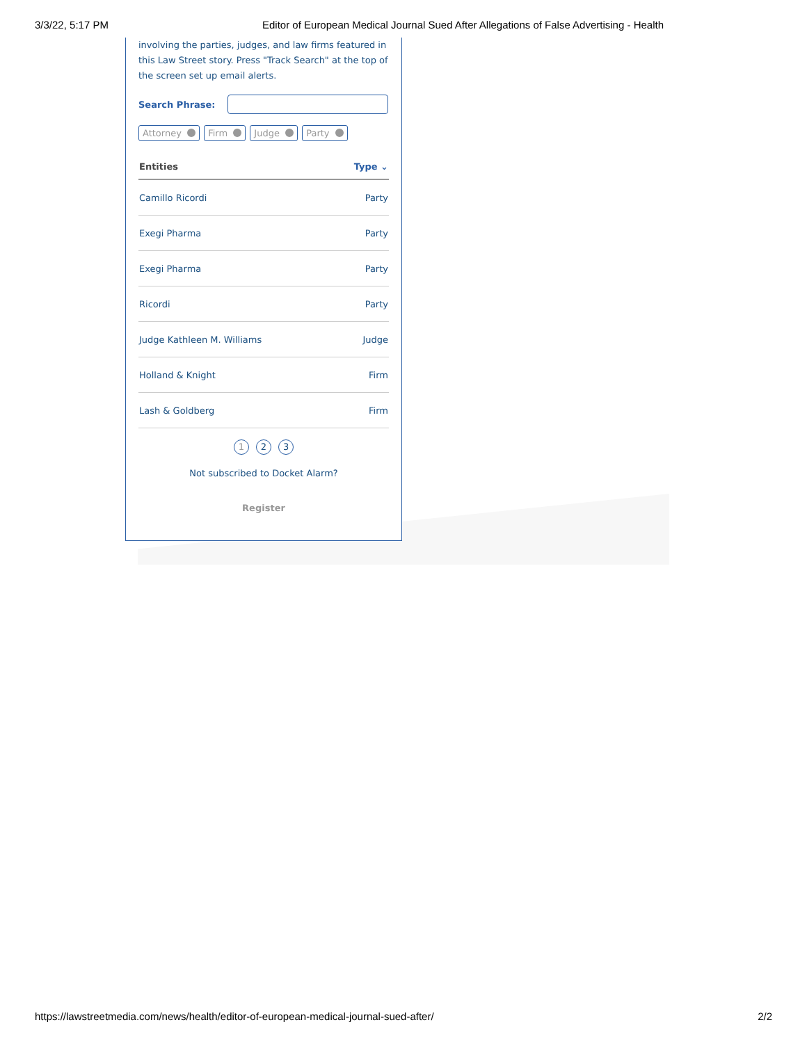3/3/22, 5:17 PM Editor of European Medical Journal Sued After Allegations of False Advertising - Health
involving the parties, judges, and law firms featured in this Law Street story. Press "Track Search" at the top of the screen set up email alerts.
Search Phrase:
Attorney Firm Judge Party
| Entities | Type ⌄ |
| --- | --- |
| Camillo Ricordi | Party |
| Exegi Pharma | Party |
| Exegi Pharma | Party |
| Ricordi | Party |
| Judge Kathleen M. Williams | Judge |
| Holland & Knight | Firm |
| Lash & Goldberg | Firm |
1 2 3
Not subscribed to Docket Alarm?
Register
https://lawstreetmedia.com/news/health/editor-of-european-medical-journal-sued-after/ 2/2